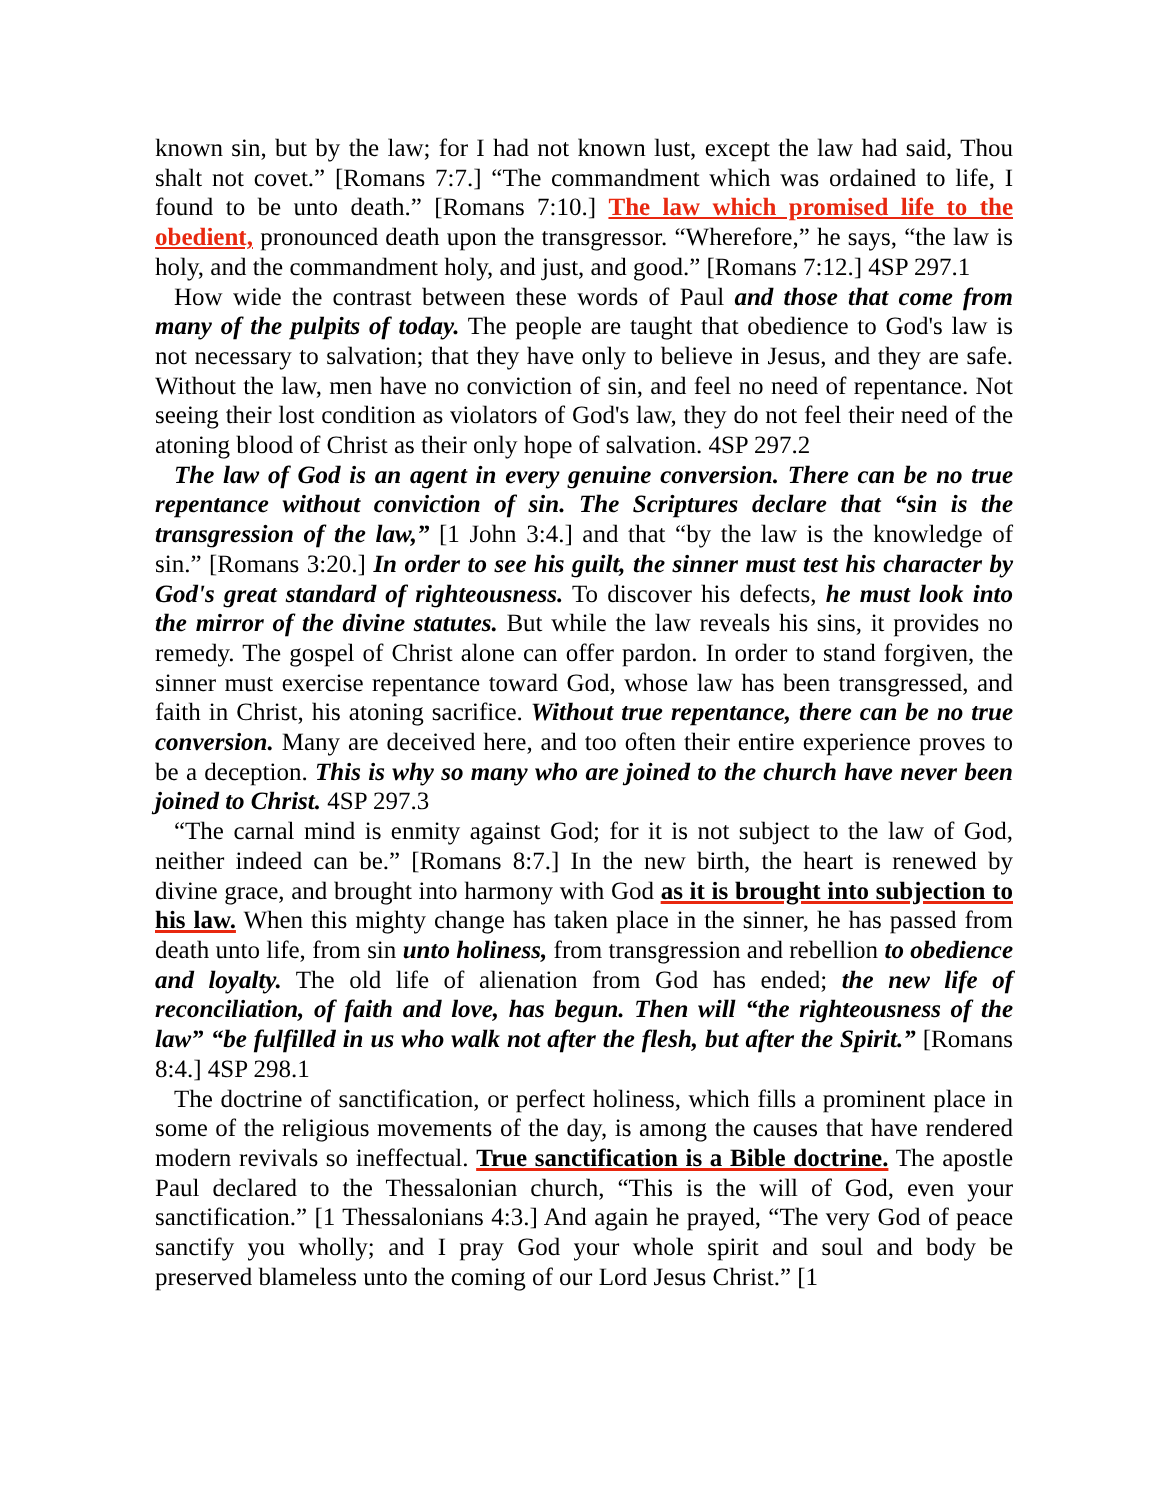known sin, but by the law; for I had not known lust, except the law had said, Thou shalt not covet.” [Romans 7:7.] “The commandment which was ordained to life, I found to be unto death.” [Romans 7:10.] The law which promised life to the obedient, pronounced death upon the transgressor. “Wherefore,” he says, “the law is holy, and the commandment holy, and just, and good.” [Romans 7:12.] 4SP 297.1
How wide the contrast between these words of Paul and those that come from many of the pulpits of today. The people are taught that obedience to God's law is not necessary to salvation; that they have only to believe in Jesus, and they are safe. Without the law, men have no conviction of sin, and feel no need of repentance. Not seeing their lost condition as violators of God's law, they do not feel their need of the atoning blood of Christ as their only hope of salvation. 4SP 297.2
The law of God is an agent in every genuine conversion. There can be no true repentance without conviction of sin. The Scriptures declare that “sin is the transgression of the law,” [1 John 3:4.] and that “by the law is the knowledge of sin.” [Romans 3:20.] In order to see his guilt, the sinner must test his character by God's great standard of righteousness. To discover his defects, he must look into the mirror of the divine statutes. But while the law reveals his sins, it provides no remedy. The gospel of Christ alone can offer pardon. In order to stand forgiven, the sinner must exercise repentance toward God, whose law has been transgressed, and faith in Christ, his atoning sacrifice. Without true repentance, there can be no true conversion. Many are deceived here, and too often their entire experience proves to be a deception. This is why so many who are joined to the church have never been joined to Christ. 4SP 297.3
“The carnal mind is enmity against God; for it is not subject to the law of God, neither indeed can be.” [Romans 8:7.] In the new birth, the heart is renewed by divine grace, and brought into harmony with God as it is brought into subjection to his law. When this mighty change has taken place in the sinner, he has passed from death unto life, from sin unto holiness, from transgression and rebellion to obedience and loyalty. The old life of alienation from God has ended; the new life of reconciliation, of faith and love, has begun. Then will “the righteousness of the law” “be fulfilled in us who walk not after the flesh, but after the Spirit.” [Romans 8:4.] 4SP 298.1
The doctrine of sanctification, or perfect holiness, which fills a prominent place in some of the religious movements of the day, is among the causes that have rendered modern revivals so ineffectual. True sanctification is a Bible doctrine. The apostle Paul declared to the Thessalonian church, “This is the will of God, even your sanctification.” [1 Thessalonians 4:3.] And again he prayed, “The very God of peace sanctify you wholly; and I pray God your whole spirit and soul and body be preserved blameless unto the coming of our Lord Jesus Christ.” [1